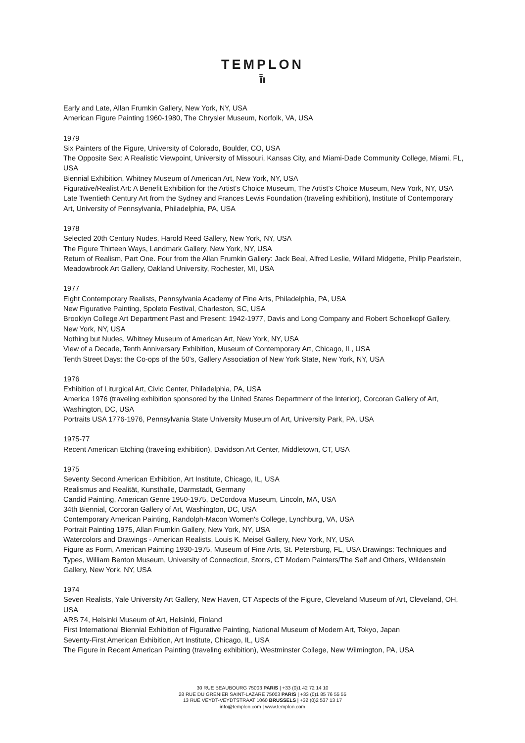TEMPLON
ī̄ı
Early and Late, Allan Frumkin Gallery, New York, NY, USA
American Figure Painting 1960-1980, The Chrysler Museum, Norfolk, VA, USA
1979
Six Painters of the Figure, University of Colorado, Boulder, CO, USA
The Opposite Sex: A Realistic Viewpoint, University of Missouri, Kansas City, and Miami-Dade Community College, Miami, FL, USA
Biennial Exhibition, Whitney Museum of American Art, New York, NY, USA
Figurative/Realist Art: A Benefit Exhibition for the Artist's Choice Museum, The Artist’s Choice Museum, New York, NY, USA
Late Twentieth Century Art from the Sydney and Frances Lewis Foundation (traveling exhibition), Institute of Contemporary Art, University of Pennsylvania, Philadelphia, PA, USA
1978
Selected 20th Century Nudes, Harold Reed Gallery, New York, NY, USA
The Figure Thirteen Ways, Landmark Gallery, New York, NY, USA
Return of Realism, Part One. Four from the Allan Frumkin Gallery: Jack Beal, Alfred Leslie, Willard Midgette, Philip Pearlstein, Meadowbrook Art Gallery, Oakland University, Rochester, MI, USA
1977
Eight Contemporary Realists, Pennsylvania Academy of Fine Arts, Philadelphia, PA, USA
New Figurative Painting, Spoleto Festival, Charleston, SC, USA
Brooklyn College Art Department Past and Present: 1942-1977, Davis and Long Company and Robert Schoelkopf Gallery, New York, NY, USA
Nothing but Nudes, Whitney Museum of American Art, New York, NY, USA
View of a Decade, Tenth Anniversary Exhibition, Museum of Contemporary Art, Chicago, IL, USA
Tenth Street Days: the Co-ops of the 50's, Gallery Association of New York State, New York, NY, USA
1976
Exhibition of Liturgical Art, Civic Center, Philadelphia, PA, USA
America 1976 (traveling exhibition sponsored by the United States Department of the Interior), Corcoran Gallery of Art, Washington, DC, USA
Portraits USA 1776-1976, Pennsylvania State University Museum of Art, University Park, PA, USA
1975-77
Recent American Etching (traveling exhibition), Davidson Art Center, Middletown, CT, USA
1975
Seventy Second American Exhibition, Art Institute, Chicago, IL, USA
Realismus and Realität, Kunsthalle, Darmstadt, Germany
Candid Painting, American Genre 1950-1975, DeCordova Museum, Lincoln, MA, USA
34th Biennial, Corcoran Gallery of Art, Washington, DC, USA
Contemporary American Painting, Randolph-Macon Women's College, Lynchburg, VA, USA
Portrait Painting 1975, Allan Frumkin Gallery, New York, NY, USA
Watercolors and Drawings - American Realists, Louis K. Meisel Gallery, New York, NY, USA
Figure as Form, American Painting 1930-1975, Museum of Fine Arts, St. Petersburg, FL, USA Drawings: Techniques and Types, William Benton Museum, University of Connecticut, Storrs, CT Modern Painters/The Self and Others, Wildenstein Gallery, New York, NY, USA
1974
Seven Realists, Yale University Art Gallery, New Haven, CT Aspects of the Figure, Cleveland Museum of Art, Cleveland, OH, USA
ARS 74, Helsinki Museum of Art, Helsinki, Finland
First International Biennial Exhibition of Figurative Painting, National Museum of Modern Art, Tokyo, Japan
Seventy-First American Exhibition, Art Institute, Chicago, IL, USA
The Figure in Recent American Painting (traveling exhibition), Westminster College, New Wilmington, PA, USA
30 RUE BEAUBOURG 75003 PARIS | +33 (0)1 42 72 14 10
28 RUE DU GRENIER SAINT-LAZARE 75003 PARIS | +33 (0)1 85 76 55 55
13 RUE VEYDT-VEYDTSTRAAT 1060 BRUSSELS | +32 (0)2 537 13 17
info@templon.com | www.templon.com